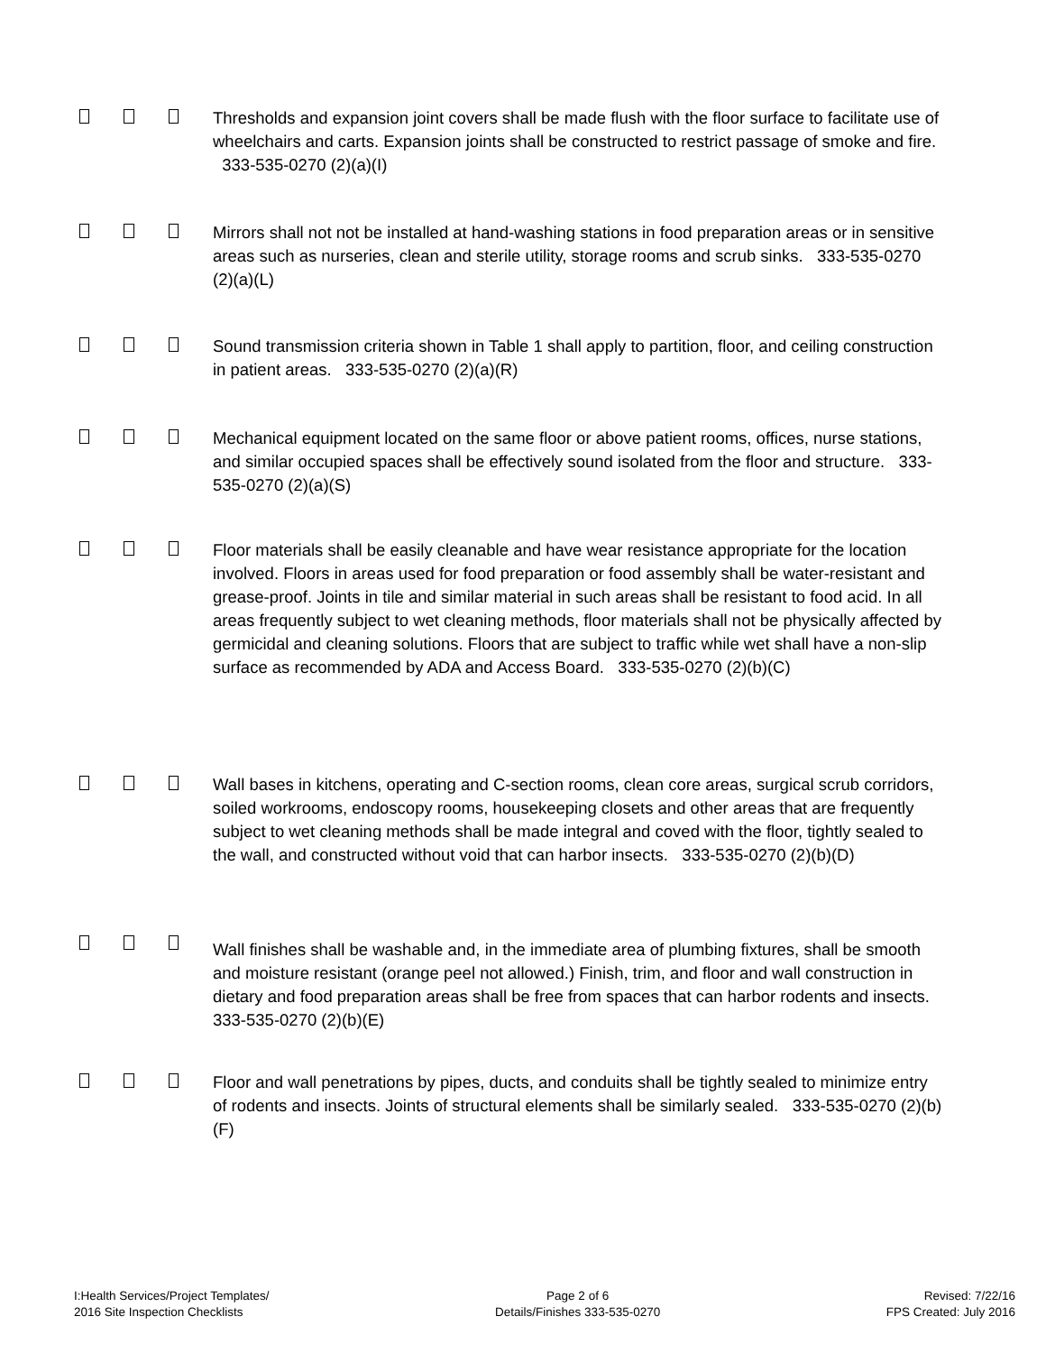Thresholds and expansion joint covers shall be made flush with the floor surface to facilitate use of wheelchairs and carts. Expansion joints shall be constructed to restrict passage of smoke and fire. 333-535-0270 (2)(a)(I)
Mirrors shall not not be installed at hand-washing stations in food preparation areas or in sensitive areas such as nurseries, clean and sterile utility, storage rooms and scrub sinks. 333-535-0270 (2)(a)(L)
Sound transmission criteria shown in Table 1 shall apply to partition, floor, and ceiling construction in patient areas. 333-535-0270 (2)(a)(R)
Mechanical equipment located on the same floor or above patient rooms, offices, nurse stations, and similar occupied spaces shall be effectively sound isolated from the floor and structure. 333-535-0270 (2)(a)(S)
Floor materials shall be easily cleanable and have wear resistance appropriate for the location involved. Floors in areas used for food preparation or food assembly shall be water-resistant and grease-proof. Joints in tile and similar material in such areas shall be resistant to food acid. In all areas frequently subject to wet cleaning methods, floor materials shall not be physically affected by germicidal and cleaning solutions. Floors that are subject to traffic while wet shall have a non-slip surface as recommended by ADA and Access Board. 333-535-0270 (2)(b)(C)
Wall bases in kitchens, operating and C-section rooms, clean core areas, surgical scrub corridors, soiled workrooms, endoscopy rooms, housekeeping closets and other areas that are frequently subject to wet cleaning methods shall be made integral and coved with the floor, tightly sealed to the wall, and constructed without void that can harbor insects. 333-535-0270 (2)(b)(D)
Wall finishes shall be washable and, in the immediate area of plumbing fixtures, shall be smooth and moisture resistant (orange peel not allowed.) Finish, trim, and floor and wall construction in dietary and food preparation areas shall be free from spaces that can harbor rodents and insects. 333-535-0270 (2)(b)(E)
Floor and wall penetrations by pipes, ducts, and conduits shall be tightly sealed to minimize entry of rodents and insects. Joints of structural elements shall be similarly sealed. 333-535-0270 (2)(b)(F)
I:Health Services/Project Templates/
2016 Site Inspection Checklists
Page 2 of 6
Details/Finishes 333-535-0270
Revised: 7/22/16
FPS Created: July 2016